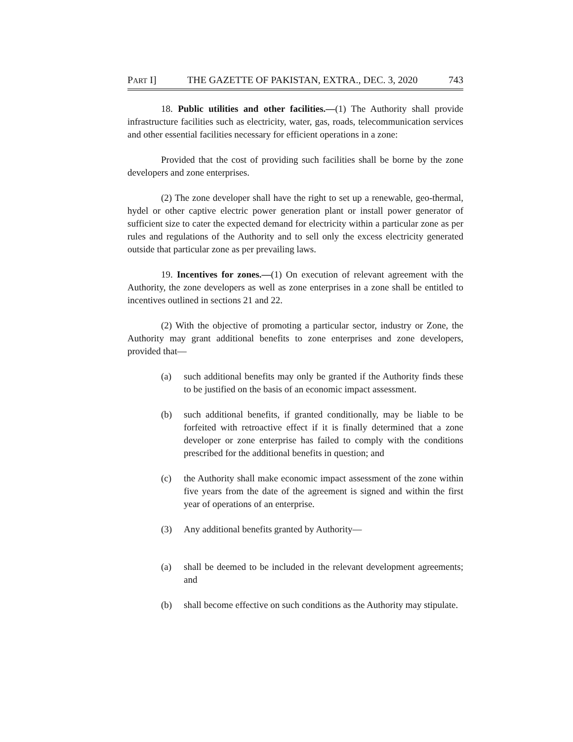PART I] THE GAZETTE OF PAKISTAN, EXTRA., DEC. 3, 2020 743
18. Public utilities and other facilities.—(1) The Authority shall provide infrastructure facilities such as electricity, water, gas, roads, telecommunication services and other essential facilities necessary for efficient operations in a zone:
Provided that the cost of providing such facilities shall be borne by the zone developers and zone enterprises.
(2) The zone developer shall have the right to set up a renewable, geo-thermal, hydel or other captive electric power generation plant or install power generator of sufficient size to cater the expected demand for electricity within a particular zone as per rules and regulations of the Authority and to sell only the excess electricity generated outside that particular zone as per prevailing laws.
19. Incentives for zones.—(1) On execution of relevant agreement with the Authority, the zone developers as well as zone enterprises in a zone shall be entitled to incentives outlined in sections 21 and 22.
(2) With the objective of promoting a particular sector, industry or Zone, the Authority may grant additional benefits to zone enterprises and zone developers, provided that—
(a) such additional benefits may only be granted if the Authority finds these to be justified on the basis of an economic impact assessment.
(b) such additional benefits, if granted conditionally, may be liable to be forfeited with retroactive effect if it is finally determined that a zone developer or zone enterprise has failed to comply with the conditions prescribed for the additional benefits in question; and
(c) the Authority shall make economic impact assessment of the zone within five years from the date of the agreement is signed and within the first year of operations of an enterprise.
(3) Any additional benefits granted by Authority—
(a) shall be deemed to be included in the relevant development agreements; and
(b) shall become effective on such conditions as the Authority may stipulate.